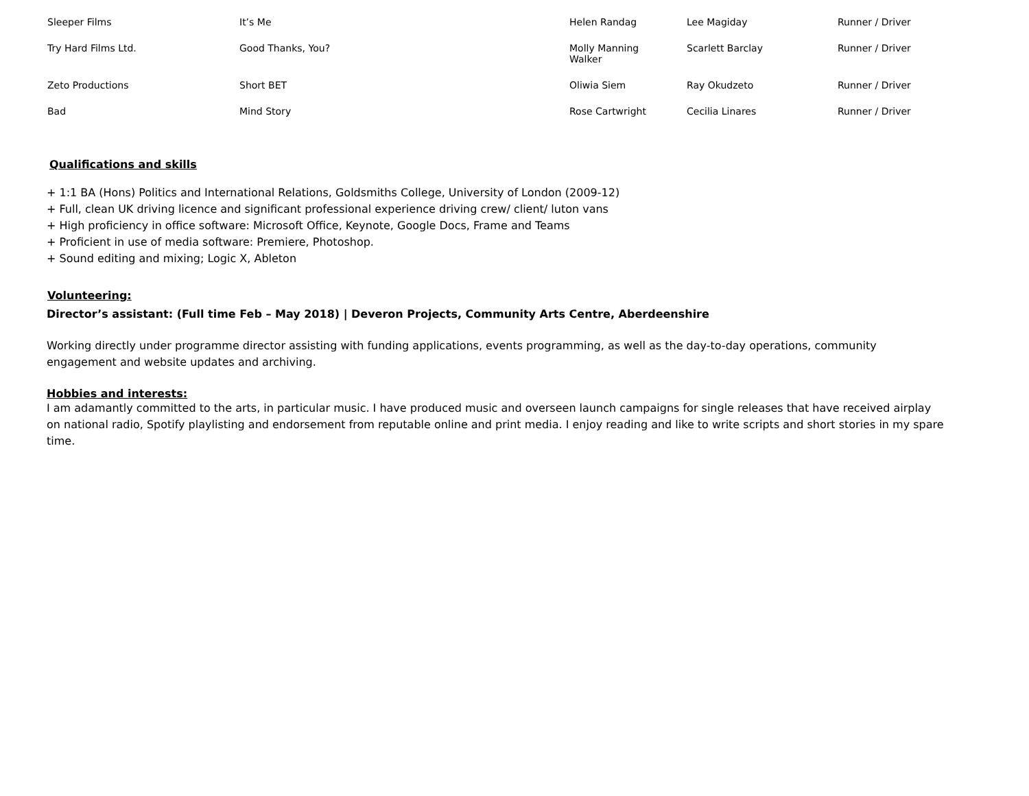| Sleeper Films | It’s Me | Helen Randag | Lee Magiday | Runner / Driver |
| Try Hard Films Ltd. | Good Thanks, You? | Molly Manning Walker | Scarlett Barclay | Runner / Driver |
| Zeto Productions | Short BET | Oliwia Siem | Ray Okudzeto | Runner / Driver |
| Bad | Mind Story | Rose Cartwright | Cecilia Linares | Runner / Driver |
Qualifications and skills
+ 1:1 BA (Hons) Politics and International Relations, Goldsmiths College, University of London (2009-12)
+ Full, clean UK driving licence and significant professional experience driving crew/ client/ luton vans
+ High proficiency in office software: Microsoft Office, Keynote, Google Docs, Frame and Teams
+ Proficient in use of media software: Premiere, Photoshop.
+ Sound editing and mixing; Logic X, Ableton
Volunteering:
Director’s assistant: (Full time Feb – May 2018) | Deveron Projects, Community Arts Centre, Aberdeenshire
Working directly under programme director assisting with funding applications, events programming, as well as the day-to-day operations, community engagement and website updates and archiving.
Hobbies and interests:
I am adamantly committed to the arts, in particular music. I have produced music and overseen launch campaigns for single releases that have received airplay on national radio, Spotify playlisting and endorsement from reputable online and print media. I enjoy reading and like to write scripts and short stories in my spare time.